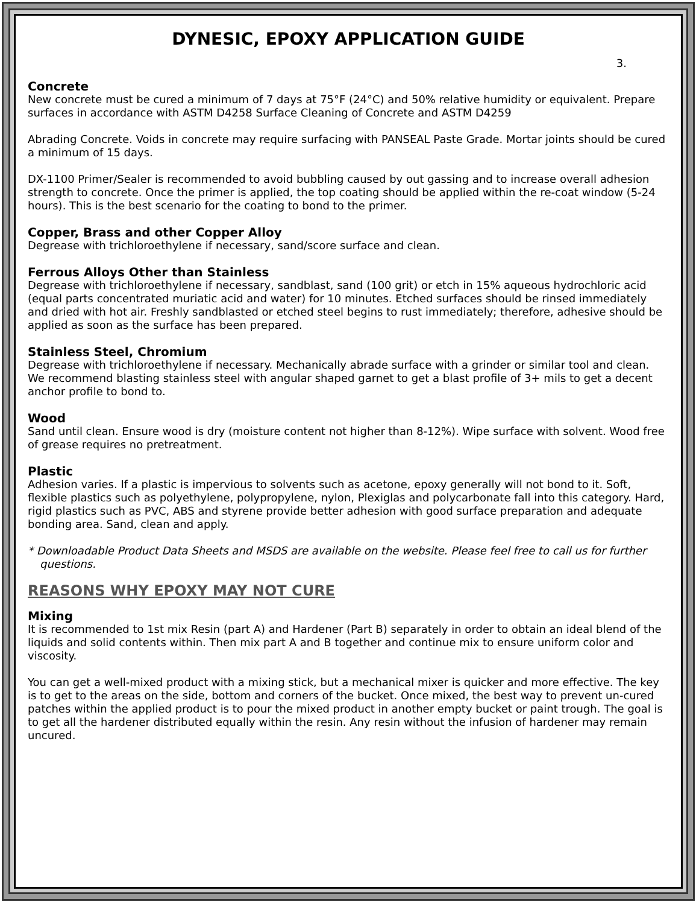DYNESIC, EPOXY APPLICATION GUIDE
3.
Concrete
New concrete must be cured a minimum of 7 days at 75°F (24°C) and 50% relative humidity or equivalent. Prepare surfaces in accordance with ASTM D4258 Surface Cleaning of Concrete and ASTM D4259
Abrading Concrete. Voids in concrete may require surfacing with PANSEAL Paste Grade. Mortar joints should be cured a minimum of 15 days.
DX-1100 Primer/Sealer is recommended to avoid bubbling caused by out gassing and to increase overall adhesion strength to concrete. Once the primer is applied, the top coating should be applied within the re-coat window (5-24 hours). This is the best scenario for the coating to bond to the primer.
Copper, Brass and other Copper Alloy
Degrease with trichloroethylene if necessary, sand/score surface and clean.
Ferrous Alloys Other than Stainless
Degrease with trichloroethylene if necessary, sandblast, sand (100 grit) or etch in 15% aqueous hydrochloric acid (equal parts concentrated muriatic acid and water) for 10 minutes. Etched surfaces should be rinsed immediately and dried with hot air. Freshly sandblasted or etched steel begins to rust immediately; therefore, adhesive should be applied as soon as the surface has been prepared.
Stainless Steel, Chromium
Degrease with trichloroethylene if necessary. Mechanically abrade surface with a grinder or similar tool and clean. We recommend blasting stainless steel with angular shaped garnet to get a blast profile of 3+ mils to get a decent anchor profile to bond to.
Wood
Sand until clean. Ensure wood is dry (moisture content not higher than 8-12%). Wipe surface with solvent. Wood free of grease requires no pretreatment.
Plastic
Adhesion varies. If a plastic is impervious to solvents such as acetone, epoxy generally will not bond to it. Soft, flexible plastics such as polyethylene, polypropylene, nylon, Plexiglas and polycarbonate fall into this category. Hard, rigid plastics such as PVC, ABS and styrene provide better adhesion with good surface preparation and adequate bonding area. Sand, clean and apply.
* Downloadable Product Data Sheets and MSDS are available on the website. Please feel free to call us for further questions.
REASONS WHY EPOXY MAY NOT CURE
Mixing
It is recommended to 1st mix Resin (part A) and Hardener (Part B) separately in order to obtain an ideal blend of the liquids and solid contents within. Then mix part A and B together and continue mix to ensure uniform color and viscosity.
You can get a well-mixed product with a mixing stick, but a mechanical mixer is quicker and more effective. The key is to get to the areas on the side, bottom and corners of the bucket. Once mixed, the best way to prevent un-cured patches within the applied product is to pour the mixed product in another empty bucket or paint trough. The goal is to get all the hardener distributed equally within the resin. Any resin without the infusion of hardener may remain uncured.